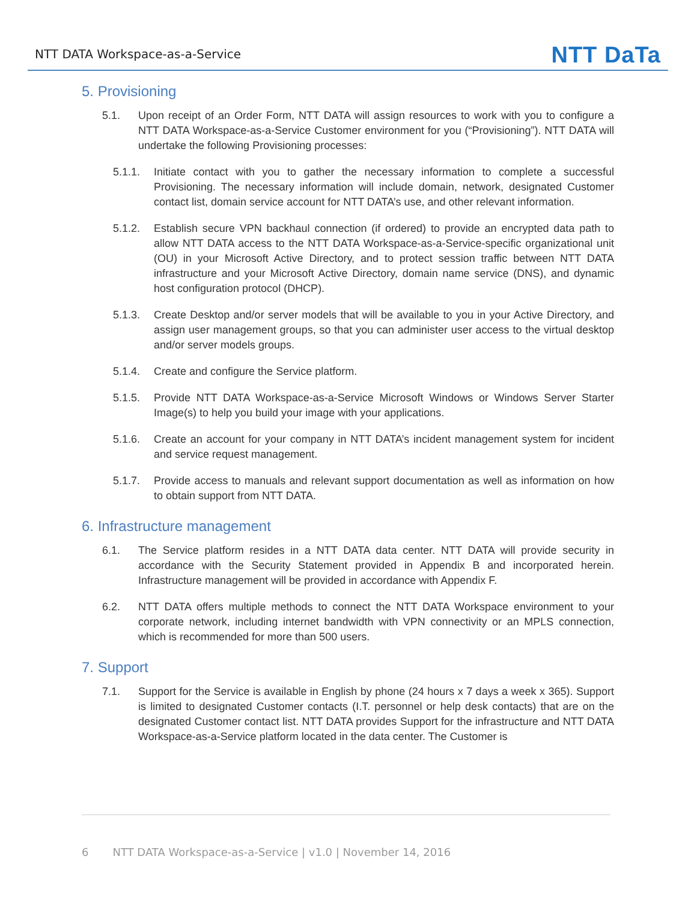NTT DATA Workspace-as-a-Service NTT DaTa
5. Provisioning
5.1. Upon receipt of an Order Form, NTT DATA will assign resources to work with you to configure a NTT DATA Workspace-as-a-Service Customer environment for you (“Provisioning”). NTT DATA will undertake the following Provisioning processes:
5.1.1. Initiate contact with you to gather the necessary information to complete a successful Provisioning. The necessary information will include domain, network, designated Customer contact list, domain service account for NTT DATA’s use, and other relevant information.
5.1.2. Establish secure VPN backhaul connection (if ordered) to provide an encrypted data path to allow NTT DATA access to the NTT DATA Workspace-as-a-Service-specific organizational unit (OU) in your Microsoft Active Directory, and to protect session traffic between NTT DATA infrastructure and your Microsoft Active Directory, domain name service (DNS), and dynamic host configuration protocol (DHCP).
5.1.3. Create Desktop and/or server models that will be available to you in your Active Directory, and assign user management groups, so that you can administer user access to the virtual desktop and/or server models groups.
5.1.4. Create and configure the Service platform.
5.1.5. Provide NTT DATA Workspace-as-a-Service Microsoft Windows or Windows Server Starter Image(s) to help you build your image with your applications.
5.1.6. Create an account for your company in NTT DATA’s incident management system for incident and service request management.
5.1.7. Provide access to manuals and relevant support documentation as well as information on how to obtain support from NTT DATA.
6. Infrastructure management
6.1. The Service platform resides in a NTT DATA data center. NTT DATA will provide security in accordance with the Security Statement provided in Appendix B and incorporated herein. Infrastructure management will be provided in accordance with Appendix F.
6.2. NTT DATA offers multiple methods to connect the NTT DATA Workspace environment to your corporate network, including internet bandwidth with VPN connectivity or an MPLS connection, which is recommended for more than 500 users.
7. Support
7.1. Support for the Service is available in English by phone (24 hours x 7 days a week x 365). Support is limited to designated Customer contacts (I.T. personnel or help desk contacts) that are on the designated Customer contact list. NTT DATA provides Support for the infrastructure and NTT DATA Workspace-as-a-Service platform located in the data center. The Customer is
6 NTT DATA Workspace-as-a-Service | v1.0 | November 14, 2016